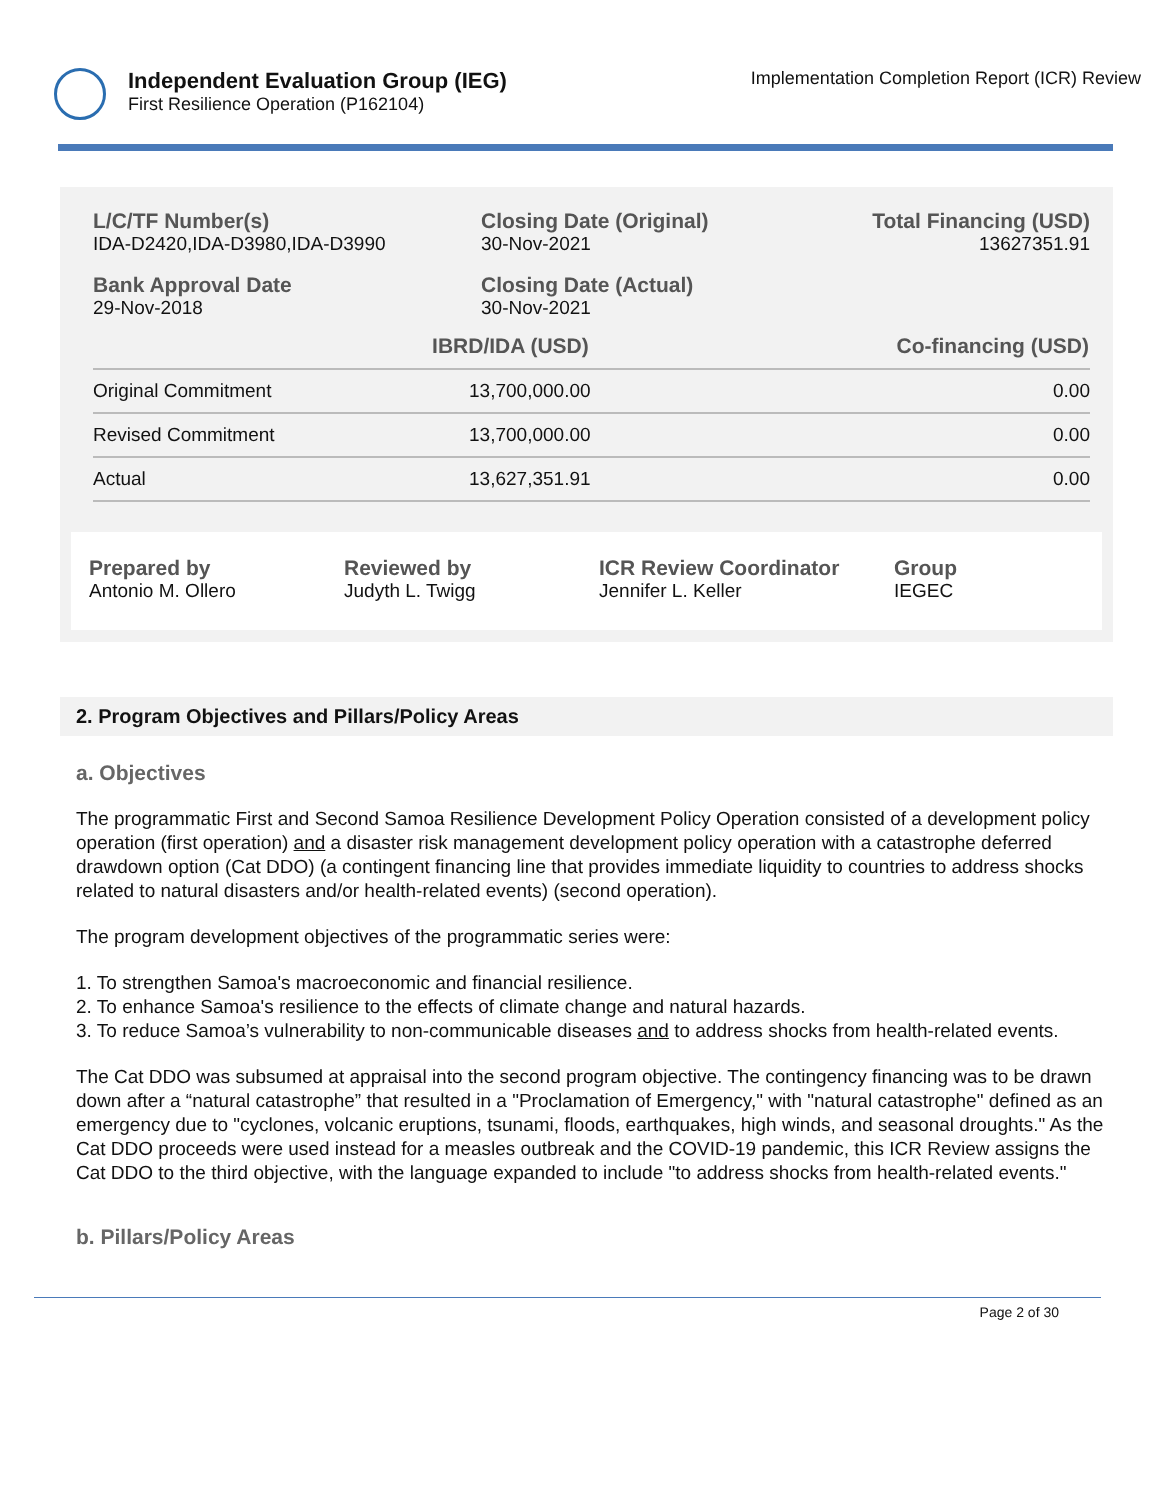Independent Evaluation Group (IEG)
First Resilience Operation (P162104)
Implementation Completion Report (ICR) Review
L/C/TF Number(s)
IDA-D2420,IDA-D3980,IDA-D3990
Closing Date (Original)
30-Nov-2021
Total Financing (USD)
13627351.91
Bank Approval Date
29-Nov-2018
Closing Date (Actual)
30-Nov-2021
| | IBRD/IDA (USD) | Co-financing (USD) |
| --- | --- | --- |
| Original Commitment | 13,700,000.00 | 0.00 |
| Revised Commitment | 13,700,000.00 | 0.00 |
| Actual | 13,627,351.91 | 0.00 |
Prepared by
Antonio M. Ollero
Reviewed by
Judyth L. Twigg
ICR Review Coordinator
Jennifer L. Keller
Group
IEGEC
2. Program Objectives and Pillars/Policy Areas
a. Objectives
The programmatic First and Second Samoa Resilience Development Policy Operation consisted of a development policy operation (first operation) and a disaster risk management development policy operation with a catastrophe deferred drawdown option (Cat DDO) (a contingent financing line that provides immediate liquidity to countries to address shocks related to natural disasters and/or health-related events) (second operation).
The program development objectives of the programmatic series were:
1. To strengthen Samoa's macroeconomic and financial resilience.
2. To enhance Samoa's resilience to the effects of climate change and natural hazards.
3. To reduce Samoa’s vulnerability to non-communicable diseases and to address shocks from health-related events.
The Cat DDO was subsumed at appraisal into the second program objective. The contingency financing was to be drawn down after a “natural catastrophe” that resulted in a "Proclamation of Emergency," with "natural catastrophe" defined as an emergency due to "cyclones, volcanic eruptions, tsunami, floods, earthquakes, high winds, and seasonal droughts." As the Cat DDO proceeds were used instead for a measles outbreak and the COVID-19 pandemic, this ICR Review assigns the Cat DDO to the third objective, with the language expanded to include "to address shocks from health-related events."
b. Pillars/Policy Areas
Page 2 of 30